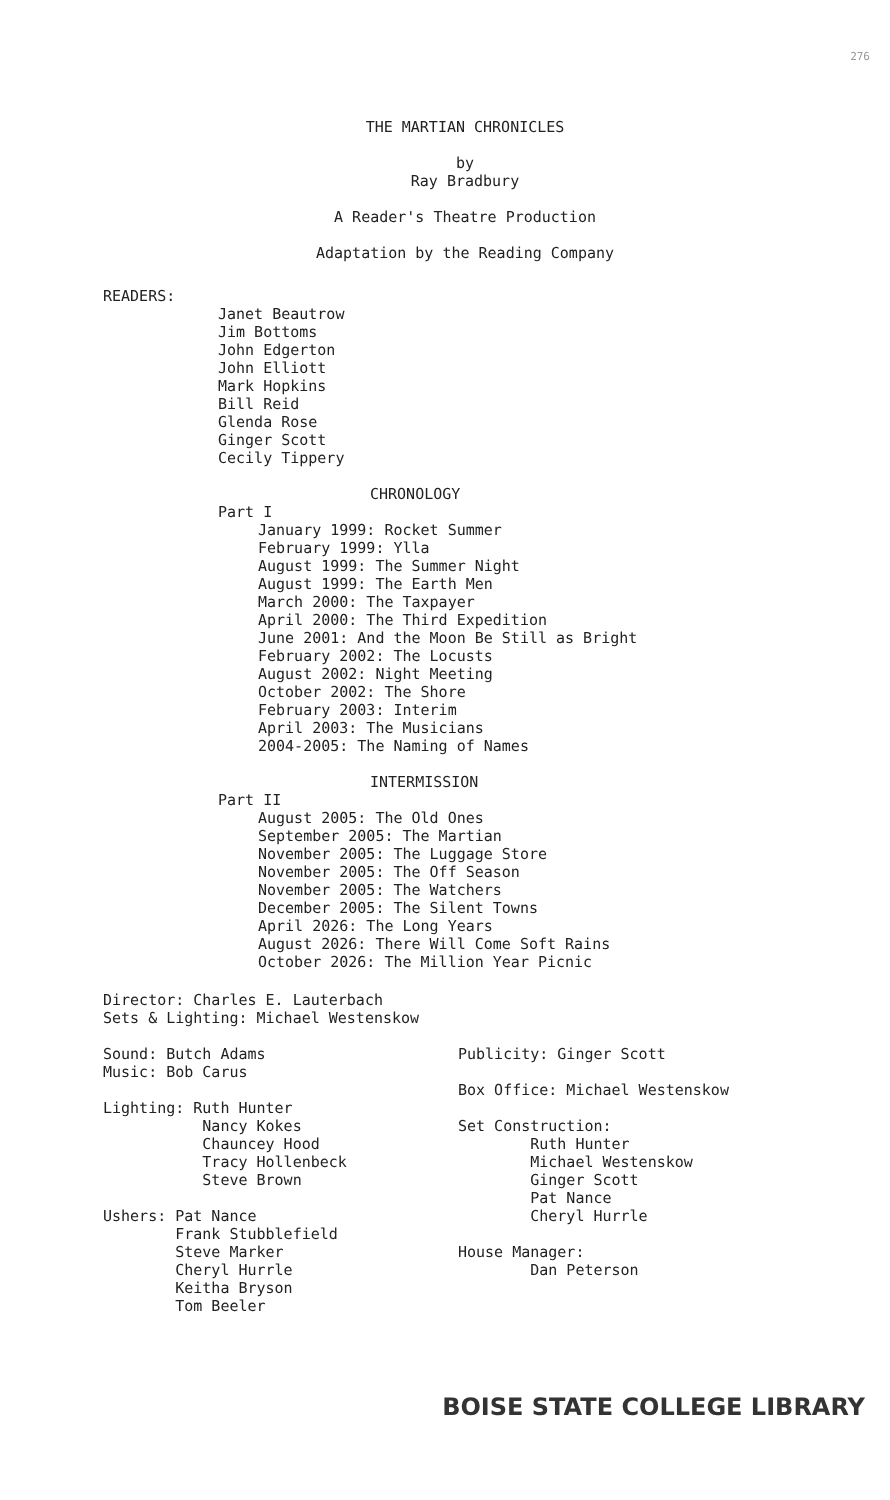276
THE MARTIAN CHRONICLES
by
Ray Bradbury
A Reader's Theatre Production
Adaptation by the Reading Company
READERS:
Janet Beautrow
Jim Bottoms
John Edgerton
John Elliott
Mark Hopkins
Bill Reid
Glenda Rose
Ginger Scott
Cecily Tippery
CHRONOLOGY
Part I
January 1999: Rocket Summer
February 1999: Ylla
August 1999: The Summer Night
August 1999: The Earth Men
March 2000: The Taxpayer
April 2000: The Third Expedition
June 2001: And the Moon Be Still as Bright
February 2002: The Locusts
August 2002: Night Meeting
October 2002: The Shore
February 2003: Interim
April 2003: The Musicians
2004-2005: The Naming of Names
INTERMISSION
Part II
August 2005: The Old Ones
September 2005: The Martian
November 2005: The Luggage Store
November 2005: The Off Season
November 2005: The Watchers
December 2005: The Silent Towns
April 2026: The Long Years
August 2026: There Will Come Soft Rains
October 2026: The Million Year Picnic
Director: Charles E. Lauterbach
Sets & Lighting: Michael Westenskow
Sound: Butch Adams
Music: Bob Carus
Lighting: Ruth Hunter
Nancy Kokes
Chauncey Hood
Tracy Hollenbeck
Steve Brown
Ushers: Pat Nance
Frank Stubblefield
Steve Marker
Cheryl Hurrle
Keitha Bryson
Tom Beeler
Publicity: Ginger Scott
Box Office: Michael Westenskow
Set Construction:
Ruth Hunter
Michael Westenskow
Ginger Scott
Pat Nance
Cheryl Hurrle
House Manager:
Dan Peterson
BOISE STATE COLLEGE LIBRARY